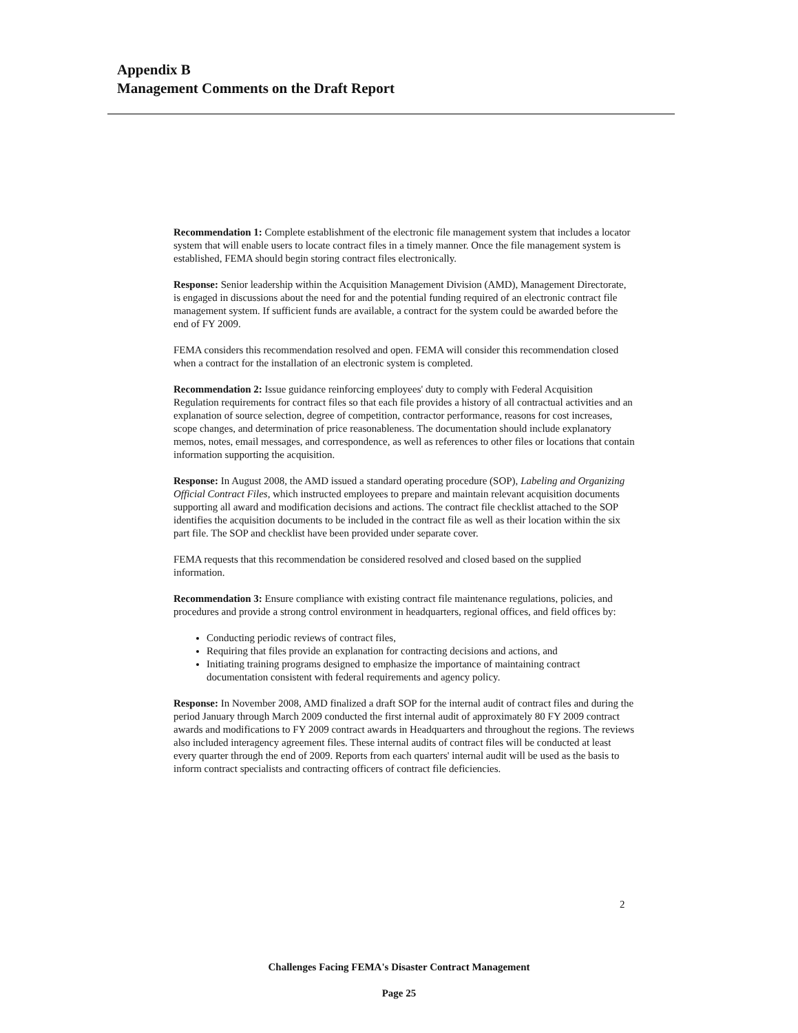Appendix B
Management Comments on the Draft Report
Recommendation 1: Complete establishment of the electronic file management system that includes a locator system that will enable users to locate contract files in a timely manner. Once the file management system is established, FEMA should begin storing contract files electronically.
Response: Senior leadership within the Acquisition Management Division (AMD), Management Directorate, is engaged in discussions about the need for and the potential funding required of an electronic contract file management system. If sufficient funds are available, a contract for the system could be awarded before the end of FY 2009.
FEMA considers this recommendation resolved and open. FEMA will consider this recommendation closed when a contract for the installation of an electronic system is completed.
Recommendation 2: Issue guidance reinforcing employees' duty to comply with Federal Acquisition Regulation requirements for contract files so that each file provides a history of all contractual activities and an explanation of source selection, degree of competition, contractor performance, reasons for cost increases, scope changes, and determination of price reasonableness. The documentation should include explanatory memos, notes, email messages, and correspondence, as well as references to other files or locations that contain information supporting the acquisition.
Response: In August 2008, the AMD issued a standard operating procedure (SOP), Labeling and Organizing Official Contract Files, which instructed employees to prepare and maintain relevant acquisition documents supporting all award and modification decisions and actions. The contract file checklist attached to the SOP identifies the acquisition documents to be included in the contract file as well as their location within the six part file. The SOP and checklist have been provided under separate cover.
FEMA requests that this recommendation be considered resolved and closed based on the supplied information.
Recommendation 3: Ensure compliance with existing contract file maintenance regulations, policies, and procedures and provide a strong control environment in headquarters, regional offices, and field offices by:
Conducting periodic reviews of contract files,
Requiring that files provide an explanation for contracting decisions and actions, and
Initiating training programs designed to emphasize the importance of maintaining contract documentation consistent with federal requirements and agency policy.
Response: In November 2008, AMD finalized a draft SOP for the internal audit of contract files and during the period January through March 2009 conducted the first internal audit of approximately 80 FY 2009 contract awards and modifications to FY 2009 contract awards in Headquarters and throughout the regions. The reviews also included interagency agreement files. These internal audits of contract files will be conducted at least every quarter through the end of 2009. Reports from each quarters' internal audit will be used as the basis to inform contract specialists and contracting officers of contract file deficiencies.
2
Challenges Facing FEMA's Disaster Contract Management
Page 25